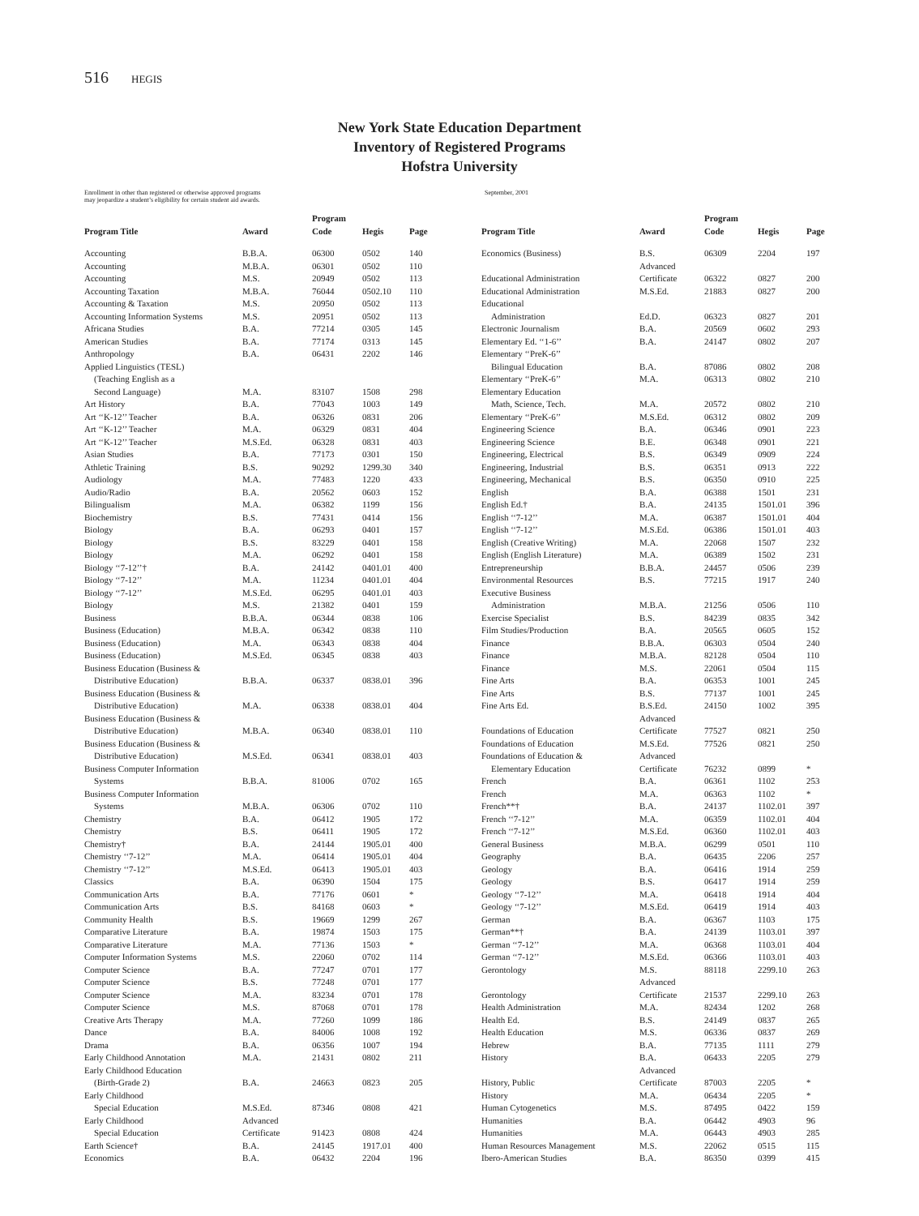516 HEGIS
New York State Education Department
Inventory of Registered Programs
Hofstra University
Enrollment in other than registered or otherwise approved programs
may jeopardize a student’s eligibility for certain student aid awards.
September, 2001
| Program Title | Award | Program Code | Hegis | Page |
| --- | --- | --- | --- | --- |
| Accounting | B.B.A. | 06300 | 0502 | 140 |
| Accounting | M.B.A. | 06301 | 0502 | 110 |
| Accounting | M.S. | 20949 | 0502 | 113 |
| Accounting Taxation | M.B.A. | 76044 | 0502.10 | 110 |
| Accounting & Taxation | M.S. | 20950 | 0502 | 113 |
| Accounting Information Systems | M.S. | 20951 | 0502 | 113 |
| Africana Studies | B.A. | 77214 | 0305 | 145 |
| American Studies | B.A. | 77174 | 0313 | 145 |
| Anthropology | B.A. | 06431 | 2202 | 146 |
| Applied Linguistics (TESL) (Teaching English as a Second Language) | M.A. | 83107 | 1508 | 298 |
| Art History | B.A. | 77043 | 1003 | 149 |
| Art ‘‘K-12’’ Teacher | B.A. | 06326 | 0831 | 206 |
| Art ‘‘K-12’’ Teacher | M.A. | 06329 | 0831 | 404 |
| Art ‘‘K-12’’ Teacher | M.S.Ed. | 06328 | 0831 | 403 |
| Asian Studies | B.A. | 77173 | 0301 | 150 |
| Athletic Training | B.S. | 90292 | 1299.30 | 340 |
| Audiology | M.A. | 77483 | 1220 | 433 |
| Audio/Radio | B.A. | 20562 | 0603 | 152 |
| Bilingualism | M.A. | 06382 | 1199 | 156 |
| Biochemistry | B.S. | 77431 | 0414 | 156 |
| Biology | B.A. | 06293 | 0401 | 157 |
| Biology | B.S. | 83229 | 0401 | 158 |
| Biology | M.A. | 06292 | 0401 | 158 |
| Biology ‘‘7-12’’† | B.A. | 24142 | 0401.01 | 400 |
| Biology ‘‘7-12’’ | M.A. | 11234 | 0401.01 | 404 |
| Biology ‘‘7-12’’ | M.S.Ed. | 06295 | 0401.01 | 403 |
| Biology | M.S. | 21382 | 0401 | 159 |
| Business | B.B.A. | 06344 | 0838 | 106 |
| Business (Education) | M.B.A. | 06342 | 0838 | 110 |
| Business (Education) | M.A. | 06343 | 0838 | 404 |
| Business (Education) | M.S.Ed. | 06345 | 0838 | 403 |
| Business Education (Business & Distributive Education) | B.B.A. | 06337 | 0838.01 | 396 |
| Business Education (Business & Distributive Education) | M.A. | 06338 | 0838.01 | 404 |
| Business Education (Business & Distributive Education) | M.B.A. | 06340 | 0838.01 | 110 |
| Business Education (Business & Distributive Education) | M.S.Ed. | 06341 | 0838.01 | 403 |
| Business Computer Information Systems | B.B.A. | 81006 | 0702 | 165 |
| Business Computer Information Systems | M.B.A. | 06306 | 0702 | 110 |
| Chemistry | B.A. | 06412 | 1905 | 172 |
| Chemistry | B.S. | 06411 | 1905 | 172 |
| Chemistry† | B.A. | 24144 | 1905.01 | 400 |
| Chemistry ‘‘7-12’’ | M.A. | 06414 | 1905.01 | 404 |
| Chemistry ‘‘7-12’’ | M.S.Ed. | 06413 | 1905.01 | 403 |
| Classics | B.A. | 06390 | 1504 | 175 |
| Communication Arts | B.A. | 77176 | 0601 | * |
| Communication Arts | B.S. | 84168 | 0603 | * |
| Community Health | B.S. | 19669 | 1299 | 267 |
| Comparative Literature | B.A. | 19874 | 1503 | 175 |
| Comparative Literature | M.A. | 77136 | 1503 | * |
| Computer Information Systems | M.S. | 22060 | 0702 | 114 |
| Computer Science | B.A. | 77247 | 0701 | 177 |
| Computer Science | B.S. | 77248 | 0701 | 177 |
| Computer Science | M.A. | 83234 | 0701 | 178 |
| Computer Science | M.S. | 87068 | 0701 | 178 |
| Creative Arts Therapy | M.A. | 77260 | 1099 | 186 |
| Dance | B.A. | 84006 | 1008 | 192 |
| Drama | B.A. | 06356 | 1007 | 194 |
| Early Childhood Annotation | M.A. | 21431 | 0802 | 211 |
| Early Childhood Education (Birth-Grade 2) | B.A. | 24663 | 0823 | 205 |
| Early Childhood Special Education | M.S.Ed. | 87346 | 0808 | 421 |
| Early Childhood Special Education | Advanced Certificate | 91423 | 0808 | 424 |
| Earth Science† | B.A. | 24145 | 1917.01 | 400 |
| Economics | B.A. | 06432 | 2204 | 196 |
| Program Title | Award | Program Code | Hegis | Page |
| --- | --- | --- | --- | --- |
| Economics (Business) | B.S. | 06309 | 2204 | 197 |
| Educational Administration | Advanced Certificate | 06322 | 0827 | 200 |
| Educational Administration | M.S.Ed. | 21883 | 0827 | 200 |
| Educational Administration | Ed.D. | 06323 | 0827 | 201 |
| Electronic Journalism | B.A. | 20569 | 0602 | 293 |
| Elementary Ed. ‘‘1-6’’ | B.A. | 24147 | 0802 | 207 |
| Elementary ‘‘PreK-6’’ Bilingual Education | B.A. | 87086 | 0802 | 208 |
| Elementary ‘‘PreK-6’’ | M.A. | 06313 | 0802 | 210 |
| Elementary Education Math, Science, Tech. | M.A. | 20572 | 0802 | 210 |
| Elementary ‘‘PreK-6’’ | M.S.Ed. | 06312 | 0802 | 209 |
| Engineering Science | B.A. | 06346 | 0901 | 223 |
| Engineering Science | B.E. | 06348 | 0901 | 221 |
| Engineering, Electrical | B.S. | 06349 | 0909 | 224 |
| Engineering, Industrial | B.S. | 06351 | 0913 | 222 |
| Engineering, Mechanical | B.S. | 06350 | 0910 | 225 |
| English | B.A. | 06388 | 1501 | 231 |
| English Ed.† | B.A. | 24135 | 1501.01 | 396 |
| English ‘‘7-12’’ | M.A. | 06387 | 1501.01 | 404 |
| English ‘‘7-12’’ | M.S.Ed. | 06386 | 1501.01 | 403 |
| English (Creative Writing) | M.A. | 22068 | 1507 | 232 |
| English (English Literature) | M.A. | 06389 | 1502 | 231 |
| Entrepreneurship | B.B.A. | 24457 | 0506 | 239 |
| Environmental Resources | B.S. | 77215 | 1917 | 240 |
| Executive Business Administration | M.B.A. | 21256 | 0506 | 110 |
| Exercise Specialist | B.S. | 84239 | 0835 | 342 |
| Film Studies/Production | B.A. | 20565 | 0605 | 152 |
| Finance | B.B.A. | 06303 | 0504 | 240 |
| Finance | M.B.A. | 82128 | 0504 | 110 |
| Finance | M.S. | 22061 | 0504 | 115 |
| Fine Arts | B.A. | 06353 | 1001 | 245 |
| Fine Arts | B.S. | 77137 | 1001 | 245 |
| Fine Arts Ed. | B.S.Ed. | 24150 | 1002 | 395 |
| Foundations of Education | Advanced Certificate | 77527 | 0821 | 250 |
| Foundations of Education | M.S.Ed. | 77526 | 0821 | 250 |
| Foundations of Education & Elementary Education | Advanced Certificate | 76232 | 0899 | * |
| French | B.A. | 06361 | 1102 | 253 |
| French | M.A. | 06363 | 1102 | * |
| French**† | B.A. | 24137 | 1102.01 | 397 |
| French ‘‘7-12’’ | M.A. | 06359 | 1102.01 | 404 |
| French ‘‘7-12’’ | M.S.Ed. | 06360 | 1102.01 | 403 |
| General Business | M.B.A. | 06299 | 0501 | 110 |
| Geography | B.A. | 06435 | 2206 | 257 |
| Geology | B.A. | 06416 | 1914 | 259 |
| Geology | B.S. | 06417 | 1914 | 259 |
| Geology ‘‘7-12’’ | M.A. | 06418 | 1914 | 404 |
| Geology ‘‘7-12’’ | M.S.Ed. | 06419 | 1914 | 403 |
| German | B.A. | 06367 | 1103 | 175 |
| German**† | B.A. | 24139 | 1103.01 | 397 |
| German ‘‘7-12’’ | M.A. | 06368 | 1103.01 | 404 |
| German ‘‘7-12’’ | M.S.Ed. | 06366 | 1103.01 | 403 |
| Gerontology | M.S. | 88118 | 2299.10 | 263 |
| Gerontology | Advanced Certificate | 21537 | 2299.10 | 263 |
| Health Administration | M.A. | 82434 | 1202 | 268 |
| Health Ed. | B.S. | 24149 | 0837 | 265 |
| Health Education | M.S. | 06336 | 0837 | 269 |
| Hebrew | B.A. | 77135 | 1111 | 279 |
| History | B.A. | 06433 | 2205 | 279 |
| History, Public | Advanced Certificate | 87003 | 2205 | * |
| History | M.A. | 06434 | 2205 | * |
| Human Cytogenetics | M.S. | 87495 | 0422 | 159 |
| Humanities | B.A. | 06442 | 4903 | 96 |
| Humanities | M.A. | 06443 | 4903 | 285 |
| Human Resources Management | M.S. | 22062 | 0515 | 115 |
| Ibero-American Studies | B.A. | 86350 | 0399 | 415 |